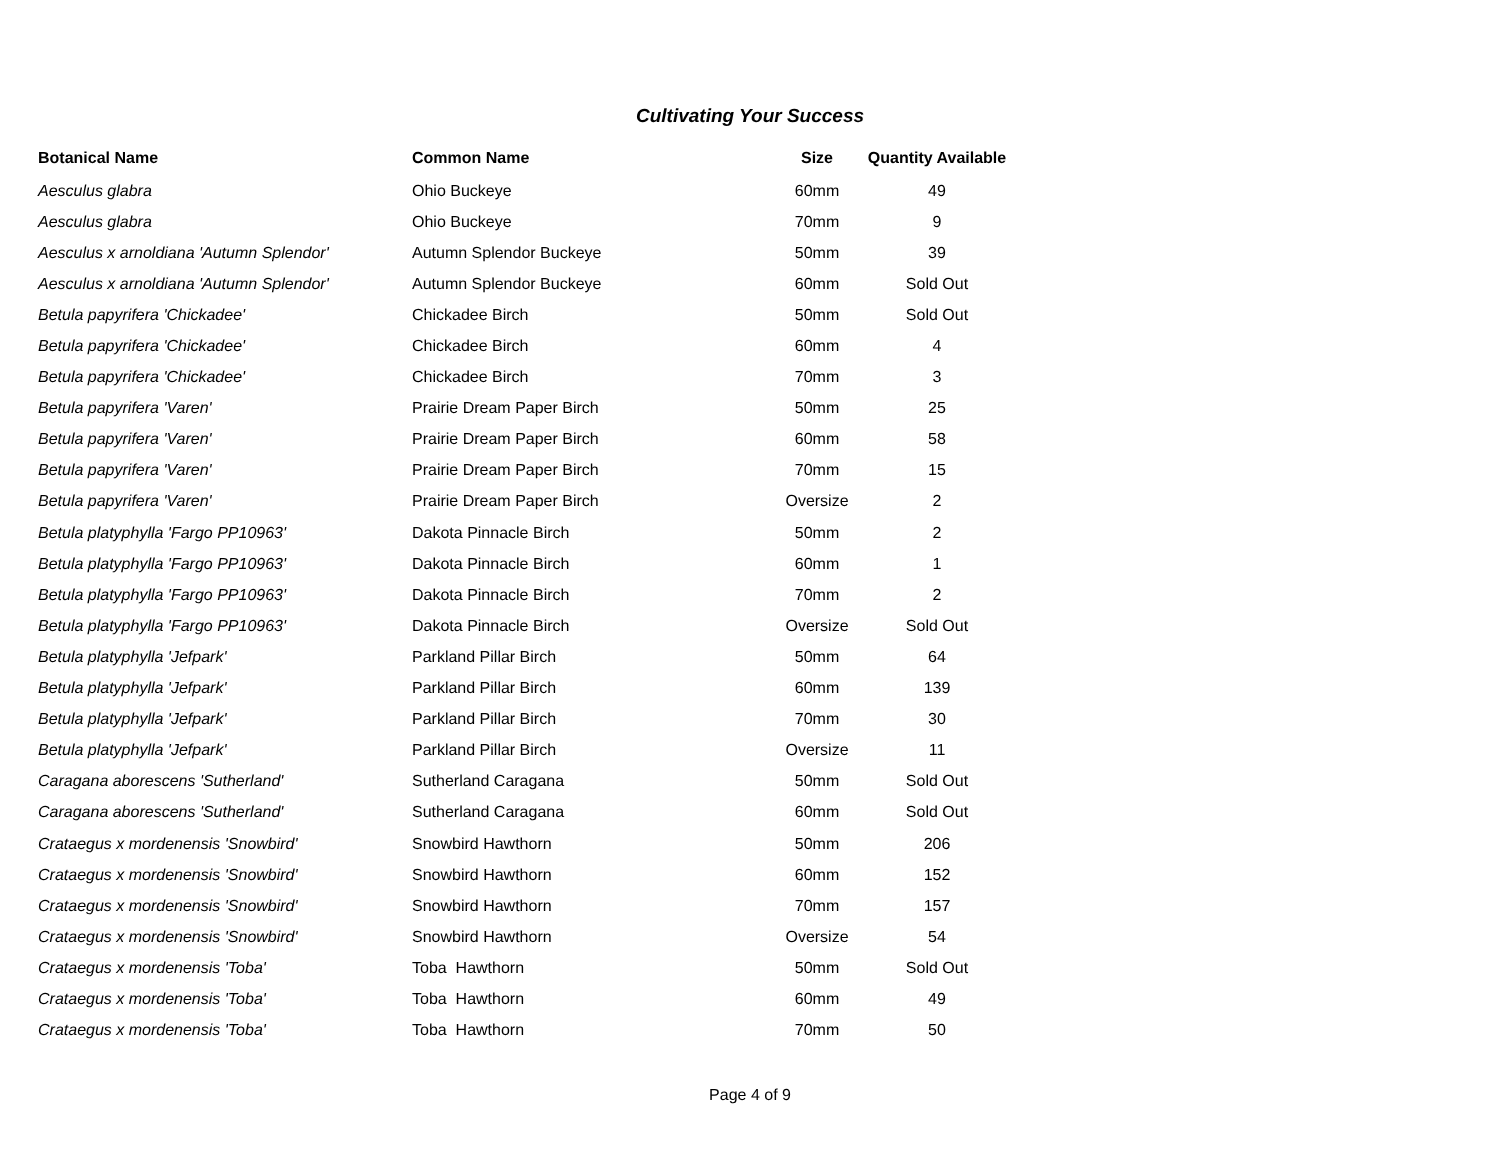Cultivating Your Success
| Botanical Name | Common Name | Size | Quantity Available |
| --- | --- | --- | --- |
| Aesculus glabra | Ohio Buckeye | 60mm | 49 |
| Aesculus glabra | Ohio Buckeye | 70mm | 9 |
| Aesculus x arnoldiana 'Autumn Splendor' | Autumn Splendor Buckeye | 50mm | 39 |
| Aesculus x arnoldiana 'Autumn Splendor' | Autumn Splendor Buckeye | 60mm | Sold Out |
| Betula papyrifera 'Chickadee' | Chickadee Birch | 50mm | Sold Out |
| Betula papyrifera 'Chickadee' | Chickadee Birch | 60mm | 4 |
| Betula papyrifera 'Chickadee' | Chickadee Birch | 70mm | 3 |
| Betula papyrifera 'Varen' | Prairie Dream Paper Birch | 50mm | 25 |
| Betula papyrifera 'Varen' | Prairie Dream Paper Birch | 60mm | 58 |
| Betula papyrifera 'Varen' | Prairie Dream Paper Birch | 70mm | 15 |
| Betula papyrifera 'Varen' | Prairie Dream Paper Birch | Oversize | 2 |
| Betula platyphylla 'Fargo PP10963' | Dakota Pinnacle Birch | 50mm | 2 |
| Betula platyphylla 'Fargo PP10963' | Dakota Pinnacle Birch | 60mm | 1 |
| Betula platyphylla 'Fargo PP10963' | Dakota Pinnacle Birch | 70mm | 2 |
| Betula platyphylla 'Fargo PP10963' | Dakota Pinnacle Birch | Oversize | Sold Out |
| Betula platyphylla 'Jefpark' | Parkland Pillar Birch | 50mm | 64 |
| Betula platyphylla 'Jefpark' | Parkland Pillar Birch | 60mm | 139 |
| Betula platyphylla 'Jefpark' | Parkland Pillar Birch | 70mm | 30 |
| Betula platyphylla 'Jefpark' | Parkland Pillar Birch | Oversize | 11 |
| Caragana aborescens 'Sutherland' | Sutherland Caragana | 50mm | Sold Out |
| Caragana aborescens 'Sutherland' | Sutherland Caragana | 60mm | Sold Out |
| Crataegus x mordenensis 'Snowbird' | Snowbird Hawthorn | 50mm | 206 |
| Crataegus x mordenensis 'Snowbird' | Snowbird Hawthorn | 60mm | 152 |
| Crataegus x mordenensis 'Snowbird' | Snowbird Hawthorn | 70mm | 157 |
| Crataegus x mordenensis 'Snowbird' | Snowbird Hawthorn | Oversize | 54 |
| Crataegus x mordenensis 'Toba' | Toba Hawthorn | 50mm | Sold Out |
| Crataegus x mordenensis 'Toba' | Toba Hawthorn | 60mm | 49 |
| Crataegus x mordenensis 'Toba' | Toba Hawthorn | 70mm | 50 |
Page 4 of 9